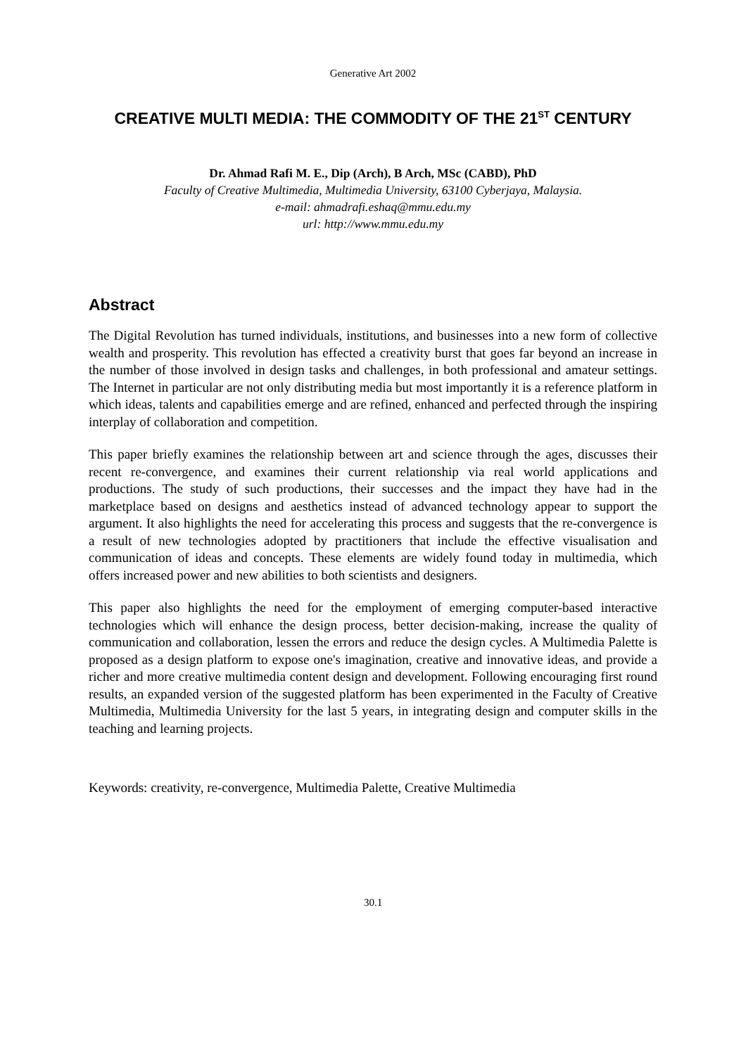Generative Art 2002
CREATIVE MULTI MEDIA: THE COMMODITY OF THE 21<sup>ST</sup> CENTURY
Dr. Ahmad Rafi M. E., Dip (Arch), B Arch, MSc (CABD), PhD
Faculty of Creative Multimedia, Multimedia University, 63100 Cyberjaya, Malaysia.
e-mail: ahmadrafi.eshaq@mmu.edu.my
url: http://www.mmu.edu.my
Abstract
The Digital Revolution has turned individuals, institutions, and businesses into a new form of collective wealth and prosperity. This revolution has effected a creativity burst that goes far beyond an increase in the number of those involved in design tasks and challenges, in both professional and amateur settings. The Internet in particular are not only distributing media but most importantly it is a reference platform in which ideas, talents and capabilities emerge and are refined, enhanced and perfected through the inspiring interplay of collaboration and competition.
This paper briefly examines the relationship between art and science through the ages, discusses their recent re-convergence, and examines their current relationship via real world applications and productions. The study of such productions, their successes and the impact they have had in the marketplace based on designs and aesthetics instead of advanced technology appear to support the argument. It also highlights the need for accelerating this process and suggests that the re-convergence is a result of new technologies adopted by practitioners that include the effective visualisation and communication of ideas and concepts. These elements are widely found today in multimedia, which offers increased power and new abilities to both scientists and designers.
This paper also highlights the need for the employment of emerging computer-based interactive technologies which will enhance the design process, better decision-making, increase the quality of communication and collaboration, lessen the errors and reduce the design cycles. A Multimedia Palette is proposed as a design platform to expose one's imagination, creative and innovative ideas, and provide a richer and more creative multimedia content design and development. Following encouraging first round results, an expanded version of the suggested platform has been experimented in the Faculty of Creative Multimedia, Multimedia University for the last 5 years, in integrating design and computer skills in the teaching and learning projects.
Keywords: creativity, re-convergence, Multimedia Palette, Creative Multimedia
30.1